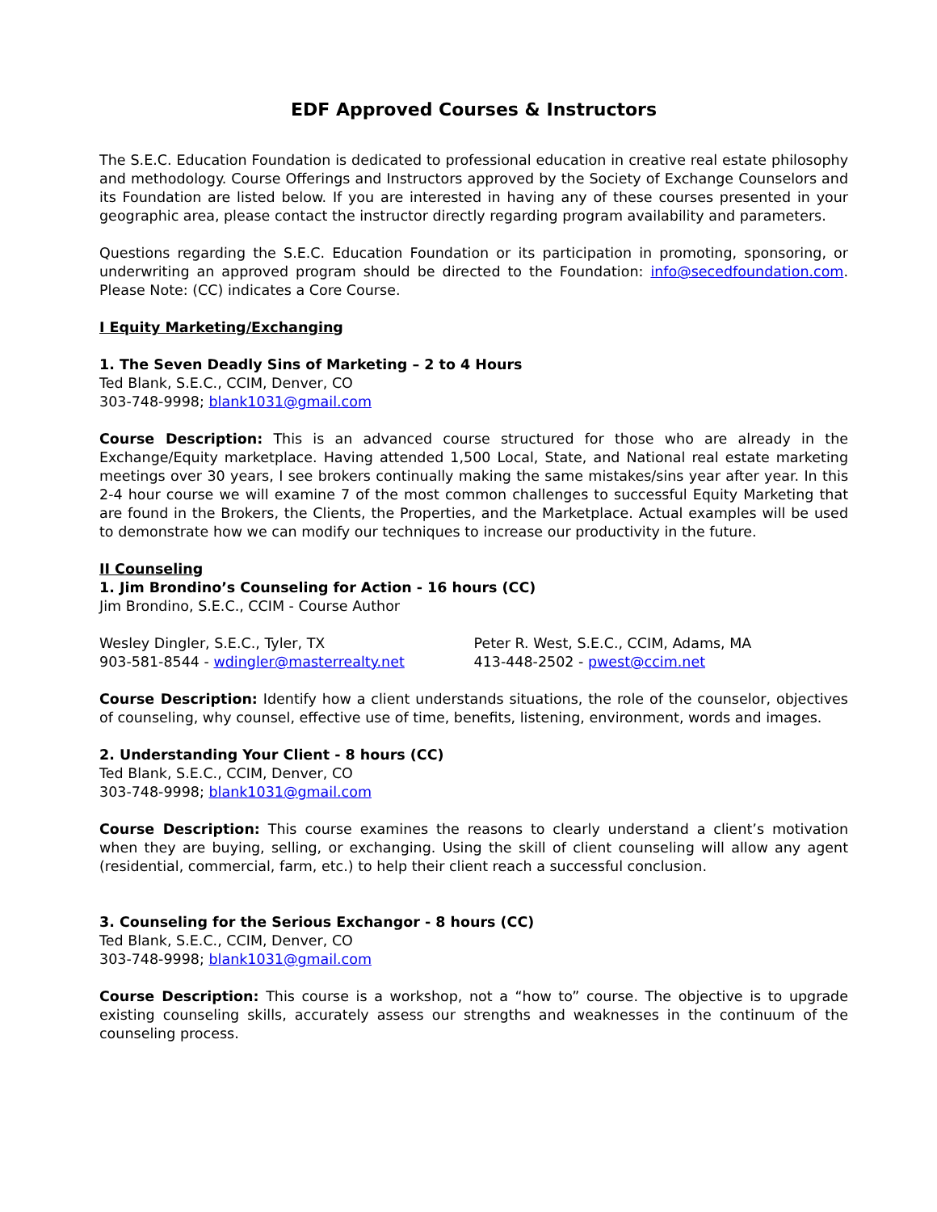EDF Approved Courses & Instructors
The S.E.C. Education Foundation is dedicated to professional education in creative real estate philosophy and methodology. Course Offerings and Instructors approved by the Society of Exchange Counselors and its Foundation are listed below. If you are interested in having any of these courses presented in your geographic area, please contact the instructor directly regarding program availability and parameters.
Questions regarding the S.E.C. Education Foundation or its participation in promoting, sponsoring, or underwriting an approved program should be directed to the Foundation: info@secedfoundation.com. Please Note: (CC) indicates a Core Course.
I Equity Marketing/Exchanging
1. The Seven Deadly Sins of Marketing – 2 to 4 Hours
Ted Blank, S.E.C., CCIM, Denver, CO
303-748-9998; blank1031@gmail.com
Course Description: This is an advanced course structured for those who are already in the Exchange/Equity marketplace. Having attended 1,500 Local, State, and National real estate marketing meetings over 30 years, I see brokers continually making the same mistakes/sins year after year. In this 2-4 hour course we will examine 7 of the most common challenges to successful Equity Marketing that are found in the Brokers, the Clients, the Properties, and the Marketplace. Actual examples will be used to demonstrate how we can modify our techniques to increase our productivity in the future.
II Counseling
1. Jim Brondino’s Counseling for Action - 16 hours (CC)
Jim Brondino, S.E.C., CCIM - Course Author
Wesley Dingler, S.E.C., Tyler, TX
903-581-8544 - wdingler@masterrealty.net
Peter R. West, S.E.C., CCIM, Adams, MA
413-448-2502 - pwest@ccim.net
Course Description: Identify how a client understands situations, the role of the counselor, objectives of counseling, why counsel, effective use of time, benefits, listening, environment, words and images.
2. Understanding Your Client - 8 hours (CC)
Ted Blank, S.E.C., CCIM, Denver, CO
303-748-9998; blank1031@gmail.com
Course Description: This course examines the reasons to clearly understand a client’s motivation when they are buying, selling, or exchanging. Using the skill of client counseling will allow any agent (residential, commercial, farm, etc.) to help their client reach a successful conclusion.
3. Counseling for the Serious Exchangor - 8 hours (CC)
Ted Blank, S.E.C., CCIM, Denver, CO
303-748-9998; blank1031@gmail.com
Course Description: This course is a workshop, not a “how to” course. The objective is to upgrade existing counseling skills, accurately assess our strengths and weaknesses in the continuum of the counseling process.